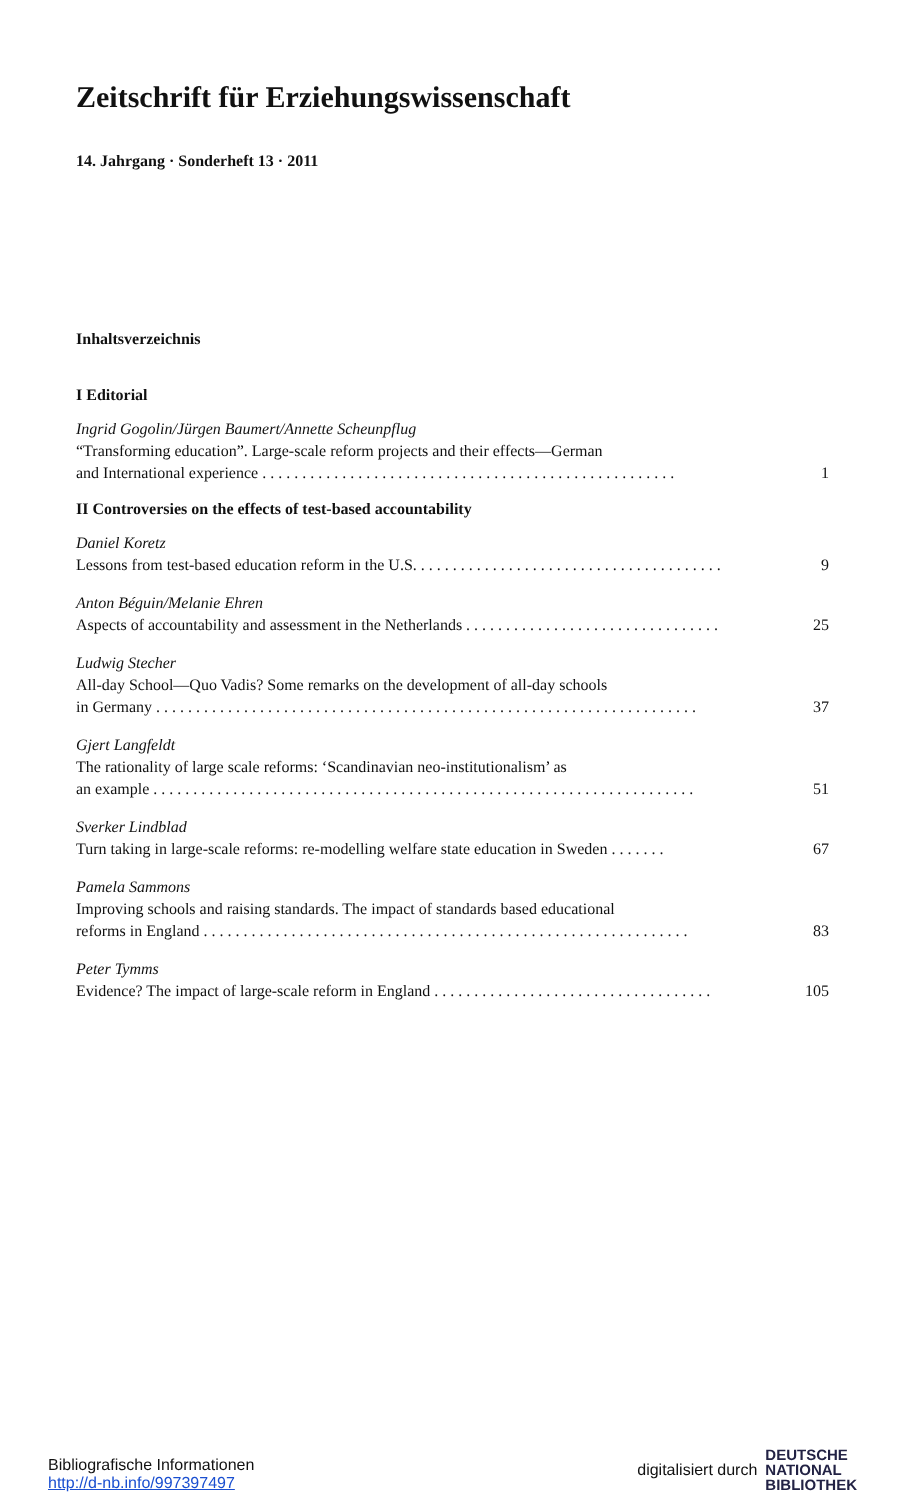Zeitschrift für Erziehungswissenschaft
14. Jahrgang · Sonderheft 13 · 2011
Inhaltsverzeichnis
I Editorial
Ingrid Gogolin/Jürgen Baumert/Annette Scheunpflug
“Transforming education”. Large-scale reform projects and their effects—German
and International experience . . . . . . . . . . . . . . . . . . . . . . . . . . . . . . . . . . . . . . . . . . . . . . . . . . . . 1
II Controversies on the effects of test-based accountability
Daniel Koretz
Lessons from test-based education reform in the U.S. . . . . . . . . . . . . . . . . . . . . . . . . . . . . . . . . . . . . . . 9
Anton Béguin/Melanie Ehren
Aspects of accountability and assessment in the Netherlands . . . . . . . . . . . . . . . . . . . . . . . . . . . . . . . . 25
Ludwig Stecher
All-day School—Quo Vadis? Some remarks on the development of all-day schools
in Germany . . . . . . . . . . . . . . . . . . . . . . . . . . . . . . . . . . . . . . . . . . . . . . . . . . . . . . . . . . . . . . . . . . . . 37
Gjert Langfeldt
The rationality of large scale reforms: ‘Scandinavian neo-institutionalism’ as
an example . . . . . . . . . . . . . . . . . . . . . . . . . . . . . . . . . . . . . . . . . . . . . . . . . . . . . . . . . . . . . . . . . . . . 51
Sverker Lindblad
Turn taking in large-scale reforms: re-modelling welfare state education in Sweden . . . . . . . 67
Pamela Sammons
Improving schools and raising standards. The impact of standards based educational
reforms in England . . . . . . . . . . . . . . . . . . . . . . . . . . . . . . . . . . . . . . . . . . . . . . . . . . . . . . . . . . . . . 83
Peter Tymms
Evidence? The impact of large-scale reform in England . . . . . . . . . . . . . . . . . . . . . . . . . . . . . . . . . . . 105
Bibliografische Informationen
http://d-nb.info/997397497
digitalisiert durch DEUTSCHE
NATIONAL
BIBLIOTHEK